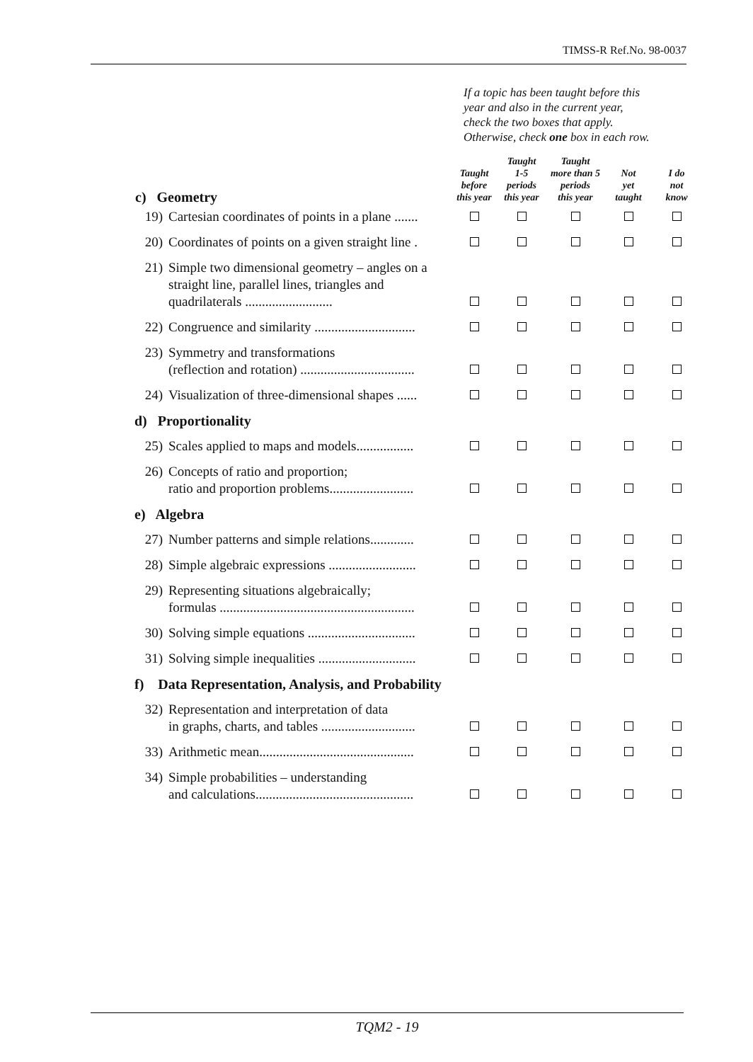TIMSS-R Ref.No. 98-0037
If a topic has been taught before this
year and also in the current year,
check the two boxes that apply.
Otherwise, check one box in each row.
| c) Geometry | | | Taught before this year | Taught 1-5 periods this year | Taught more than 5 periods this year | Not yet taught | I do not know |
| --- | --- | --- | --- | --- | --- | --- | --- |
| | 19) | Cartesian coordinates of points in a plane ....... | | | | | |
| | 20) | Coordinates of points on a given straight line . | | | | | |
| | 21) | Simple two dimensional geometry – angles on a straight line, parallel lines, triangles and quadrilaterals .......................... | | | | | |
| | 22) | Congruence and similarity .............................. | | | | | |
| | 23) | Symmetry and transformations (reflection and rotation) .................................. | | | | | |
| | 24) | Visualization of three-dimensional shapes ...... | | | | | |
| d) Proportionality | | | | | | | |
| | 25) | Scales applied to maps and models................. | | | | | |
| | 26) | Concepts of ratio and proportion; ratio and proportion problems......................... | | | | | |
| e) Algebra | | | | | | | |
| | 27) | Number patterns and simple relations............. | | | | | |
| | 28) | Simple algebraic expressions .......................... | | | | | |
| | 29) | Representing situations algebraically; formulas .......................................................... | | | | | |
| | 30) | Solving simple equations ................................ | | | | | |
| | 31) | Solving simple inequalities ............................. | | | | | |
| f) Data Representation, Analysis, and Probability | | | | | | | |
| | 32) | Representation and interpretation of data in graphs, charts, and tables ............................ | | | | | |
| | 33) | Arithmetic mean.............................................. | | | | | |
| | 34) | Simple probabilities – understanding and calculations............................................... | | | | | |
TQM2 - 19